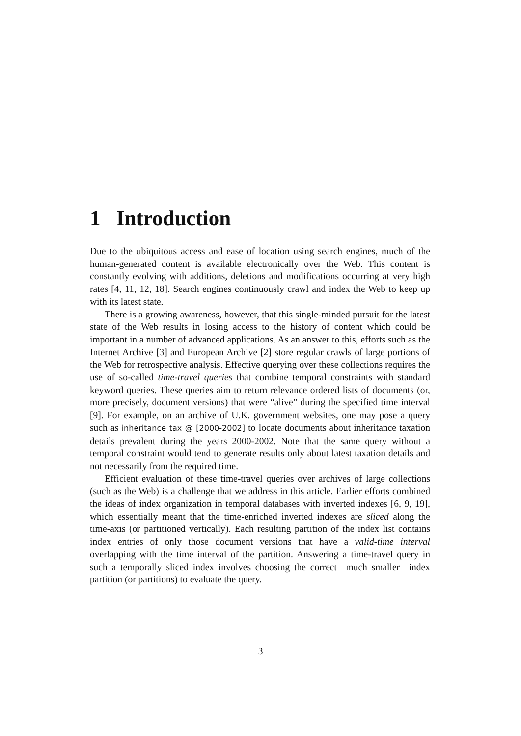1 Introduction
Due to the ubiquitous access and ease of location using search engines, much of the human-generated content is available electronically over the Web. This content is constantly evolving with additions, deletions and modifications occurring at very high rates [4, 11, 12, 18]. Search engines continuously crawl and index the Web to keep up with its latest state.
There is a growing awareness, however, that this single-minded pursuit for the latest state of the Web results in losing access to the history of content which could be important in a number of advanced applications. As an answer to this, efforts such as the Internet Archive [3] and European Archive [2] store regular crawls of large portions of the Web for retrospective analysis. Effective querying over these collections requires the use of so-called time-travel queries that combine temporal constraints with standard keyword queries. These queries aim to return relevance ordered lists of documents (or, more precisely, document versions) that were “alive” during the specified time interval [9]. For example, on an archive of U.K. government websites, one may pose a query such as inheritance tax @ [2000-2002] to locate documents about inheritance taxation details prevalent during the years 2000-2002. Note that the same query without a temporal constraint would tend to generate results only about latest taxation details and not necessarily from the required time.
Efficient evaluation of these time-travel queries over archives of large collections (such as the Web) is a challenge that we address in this article. Earlier efforts combined the ideas of index organization in temporal databases with inverted indexes [6, 9, 19], which essentially meant that the time-enriched inverted indexes are sliced along the time-axis (or partitioned vertically). Each resulting partition of the index list contains index entries of only those document versions that have a valid-time interval overlapping with the time interval of the partition. Answering a time-travel query in such a temporally sliced index involves choosing the correct –much smaller– index partition (or partitions) to evaluate the query.
3